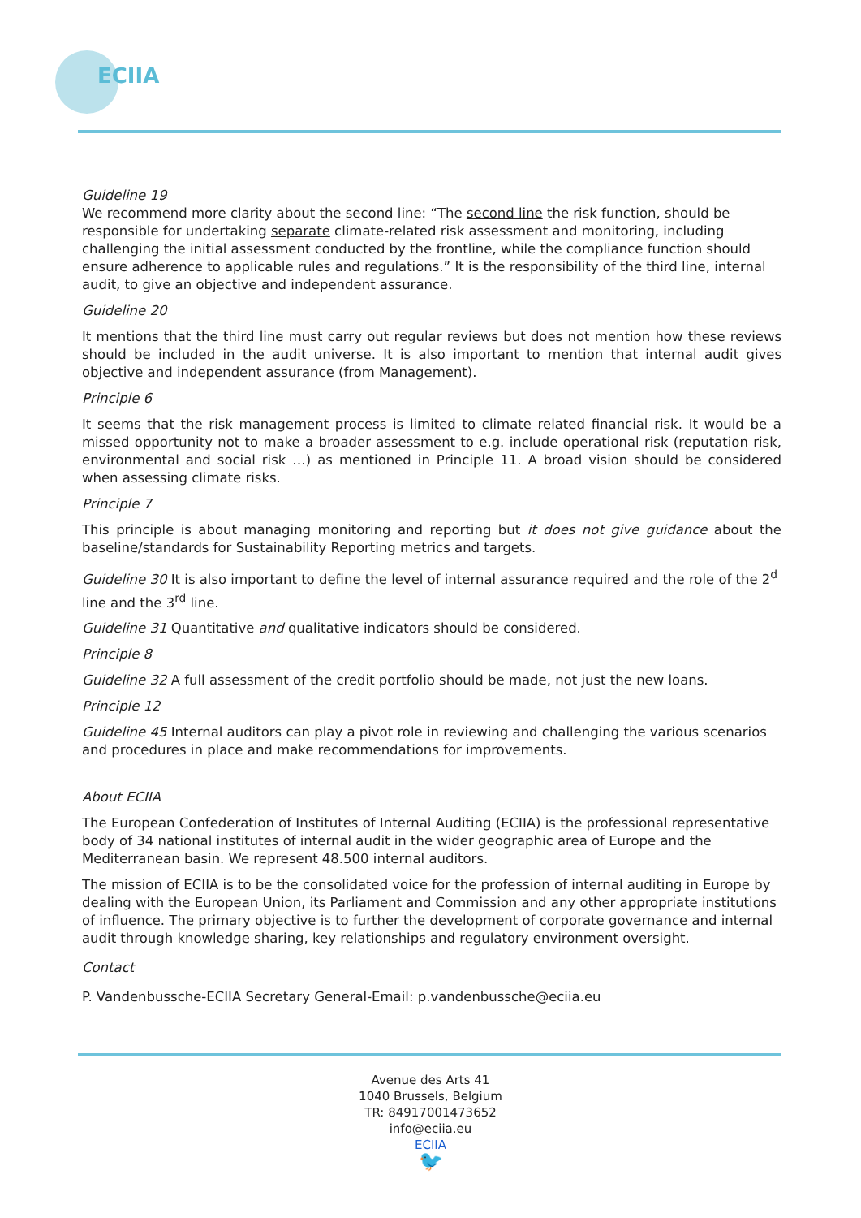ECIIA
Guideline 19
We recommend more clarity about the second line: “The second line the risk function, should be responsible for undertaking separate climate-related risk assessment and monitoring, including challenging the initial assessment conducted by the frontline, while the compliance function should ensure adherence to applicable rules and regulations.” It is the responsibility of the third line, internal audit, to give an objective and independent assurance.
Guideline 20
It mentions that the third line must carry out regular reviews but does not mention how these reviews should be included in the audit universe. It is also important to mention that internal audit gives objective and independent assurance (from Management).
Principle 6
It seems that the risk management process is limited to climate related financial risk. It would be a missed opportunity not to make a broader assessment to e.g. include operational risk (reputation risk, environmental and social risk …) as mentioned in Principle 11. A broad vision should be considered when assessing climate risks.
Principle 7
This principle is about managing monitoring and reporting but it does not give guidance about the baseline/standards for Sustainability Reporting metrics and targets.
Guideline 30 It is also important to define the level of internal assurance required and the role of the 2<sup>d</sup> line and the 3<sup>rd</sup> line.
Guideline 31 Quantitative and qualitative indicators should be considered.
Principle 8
Guideline 32 A full assessment of the credit portfolio should be made, not just the new loans.
Principle 12
Guideline 45 Internal auditors can play a pivot role in reviewing and challenging the various scenarios and procedures in place and make recommendations for improvements.
About ECIIA
The European Confederation of Institutes of Internal Auditing (ECIIA) is the professional representative body of 34 national institutes of internal audit in the wider geographic area of Europe and the Mediterranean basin. We represent 48.500 internal auditors.
The mission of ECIIA is to be the consolidated voice for the profession of internal auditing in Europe by dealing with the European Union, its Parliament and Commission and any other appropriate institutions of influence. The primary objective is to further the development of corporate governance and internal audit through knowledge sharing, key relationships and regulatory environment oversight.
Contact
P. Vandenbussche-ECIIA Secretary General-Email: p.vandenbussche@eciia.eu
Avenue des Arts 41
1040 Brussels, Belgium
TR: 84917001473652
info@eciia.eu
ECIIA
🐦